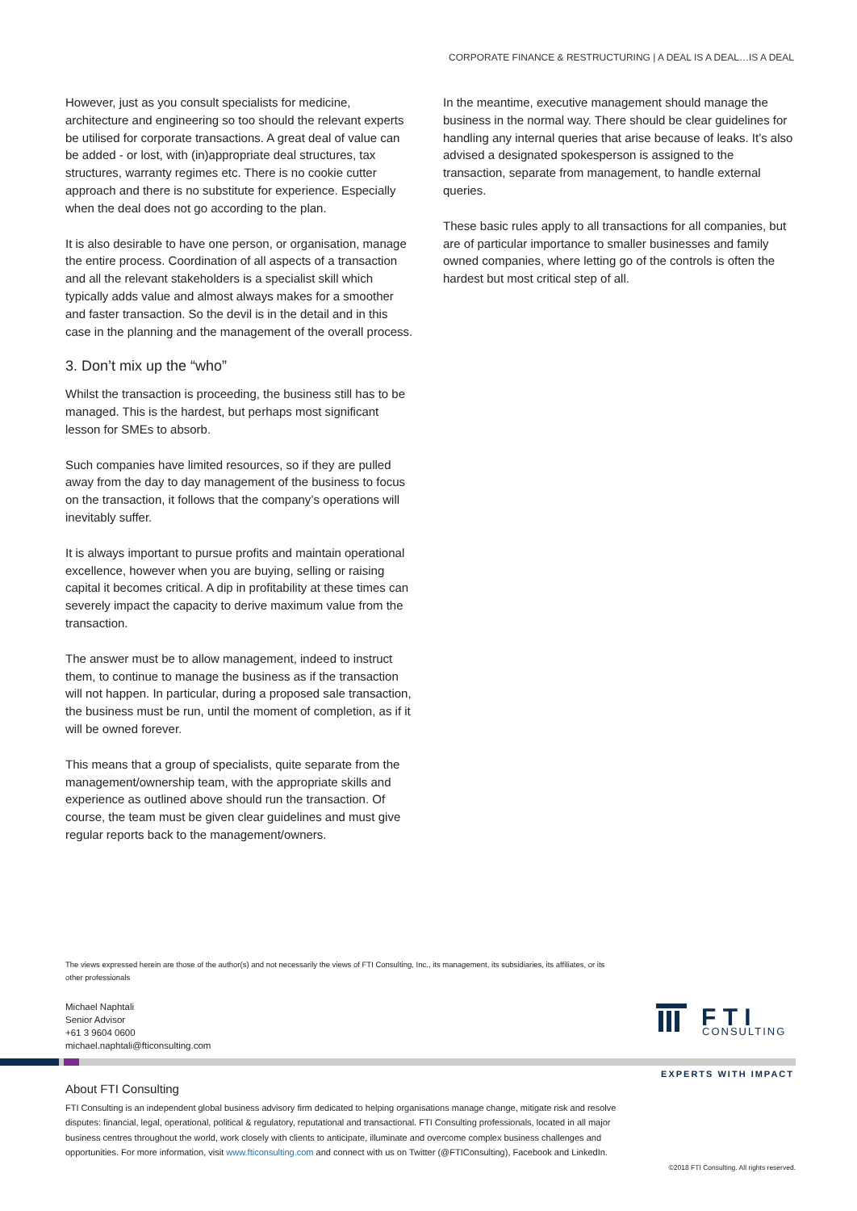CORPORATE FINANCE & RESTRUCTURING | A DEAL IS A DEAL…IS A DEAL
However, just as you consult specialists for medicine, architecture and engineering so too should the relevant experts be utilised for corporate transactions. A great deal of value can be added - or lost, with (in)appropriate deal structures, tax structures, warranty regimes etc. There is no cookie cutter approach and there is no substitute for experience. Especially when the deal does not go according to the plan.
It is also desirable to have one person, or organisation, manage the entire process. Coordination of all aspects of a transaction and all the relevant stakeholders is a specialist skill which typically adds value and almost always makes for a smoother and faster transaction. So the devil is in the detail and in this case in the planning and the management of the overall process.
3. Don’t mix up the “who”
Whilst the transaction is proceeding, the business still has to be managed. This is the hardest, but perhaps most significant lesson for SMEs to absorb.
Such companies have limited resources, so if they are pulled away from the day to day management of the business to focus on the transaction, it follows that the company’s operations will inevitably suffer.
It is always important to pursue profits and maintain operational excellence, however when you are buying, selling or raising capital it becomes critical. A dip in profitability at these times can severely impact the capacity to derive maximum value from the transaction.
The answer must be to allow management, indeed to instruct them, to continue to manage the business as if the transaction will not happen. In particular, during a proposed sale transaction, the business must be run, until the moment of completion, as if it will be owned forever.
This means that a group of specialists, quite separate from the management/ownership team, with the appropriate skills and experience as outlined above should run the transaction. Of course, the team must be given clear guidelines and must give regular reports back to the management/owners.
In the meantime, executive management should manage the business in the normal way. There should be clear guidelines for handling any internal queries that arise because of leaks. It’s also advised a designated spokesperson is assigned to the transaction, separate from management, to handle external queries.
These basic rules apply to all transactions for all companies, but are of particular importance to smaller businesses and family owned companies, where letting go of the controls is often the hardest but most critical step of all.
The views expressed herein are those of the author(s) and not necessarily the views of FTI Consulting, Inc., its management, its subsidiaries, its affiliates, or its other professionals
Michael Naphtali
Senior Advisor
+61 3 9604 0600
michael.naphtali@fticonsulting.com
F T I
CONSULTING
EXPERTS WITH IMPACT
About FTI Consulting
FTI Consulting is an independent global business advisory firm dedicated to helping organisations manage change, mitigate risk and resolve disputes: financial, legal, operational, political & regulatory, reputational and transactional. FTI Consulting professionals, located in all major business centres throughout the world, work closely with clients to anticipate, illuminate and overcome complex business challenges and opportunities. For more information, visit www.fticonsulting.com and connect with us on Twitter (@FTIConsulting), Facebook and LinkedIn.
©2018 FTI Consulting. All rights reserved.